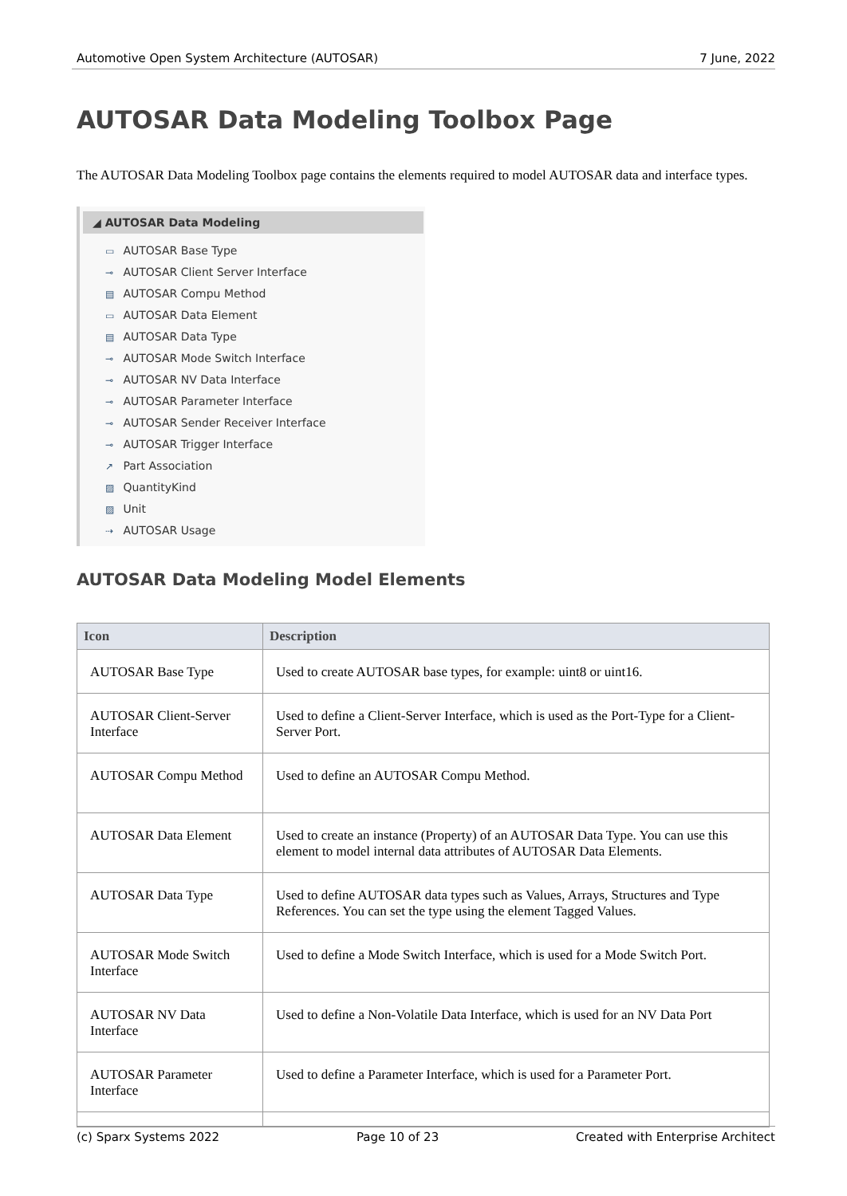Automotive Open System Architecture (AUTOSAR) 7 June, 2022
AUTOSAR Data Modeling Toolbox Page
The AUTOSAR Data Modeling Toolbox page contains the elements required to model AUTOSAR data and interface types.
◢ AUTOSAR Data Modeling
▭ AUTOSAR Base Type
⊸ AUTOSAR Client Server Interface
▤ AUTOSAR Compu Method
▭ AUTOSAR Data Element
▤ AUTOSAR Data Type
⊸ AUTOSAR Mode Switch Interface
⊸ AUTOSAR NV Data Interface
⊸ AUTOSAR Parameter Interface
⊸ AUTOSAR Sender Receiver Interface
⊸ AUTOSAR Trigger Interface
↗ Part Association
▨ QuantityKind
▨ Unit
⇢ AUTOSAR Usage
AUTOSAR Data Modeling Model Elements
| Icon | Description |
| --- | --- |
| AUTOSAR Base Type | Used to create AUTOSAR base types, for example: uint8 or uint16. |
| AUTOSAR Client-Server Interface | Used to define a Client-Server Interface, which is used as the Port-Type for a Client-Server Port. |
| AUTOSAR Compu Method | Used to define an AUTOSAR Compu Method. |
| AUTOSAR Data Element | Used to create an instance (Property) of an AUTOSAR Data Type. You can use this element to model internal data attributes of AUTOSAR Data Elements. |
| AUTOSAR Data Type | Used to define AUTOSAR data types such as Values, Arrays, Structures and Type References. You can set the type using the element Tagged Values. |
| AUTOSAR Mode Switch Interface | Used to define a Mode Switch Interface, which is used for a Mode Switch Port. |
| AUTOSAR NV Data Interface | Used to define a Non-Volatile Data Interface, which is used for an NV Data Port |
| AUTOSAR Parameter Interface | Used to define a Parameter Interface, which is used for a Parameter Port. |
(c) Sparx Systems 2022 Page 10 of 23 Created with Enterprise Architect